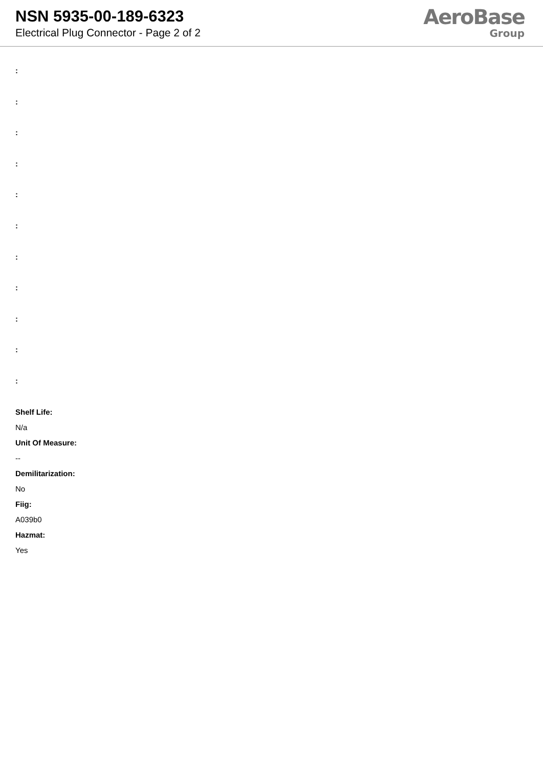NSN 5935-00-189-6323
Electrical Plug Connector - Page 2 of 2
AeroBase
Group
:
:
:
:
:
:
:
:
:
:
:
Shelf Life:
N/a
Unit Of Measure:
--
Demilitarization:
No
Fiig:
A039b0
Hazmat:
Yes